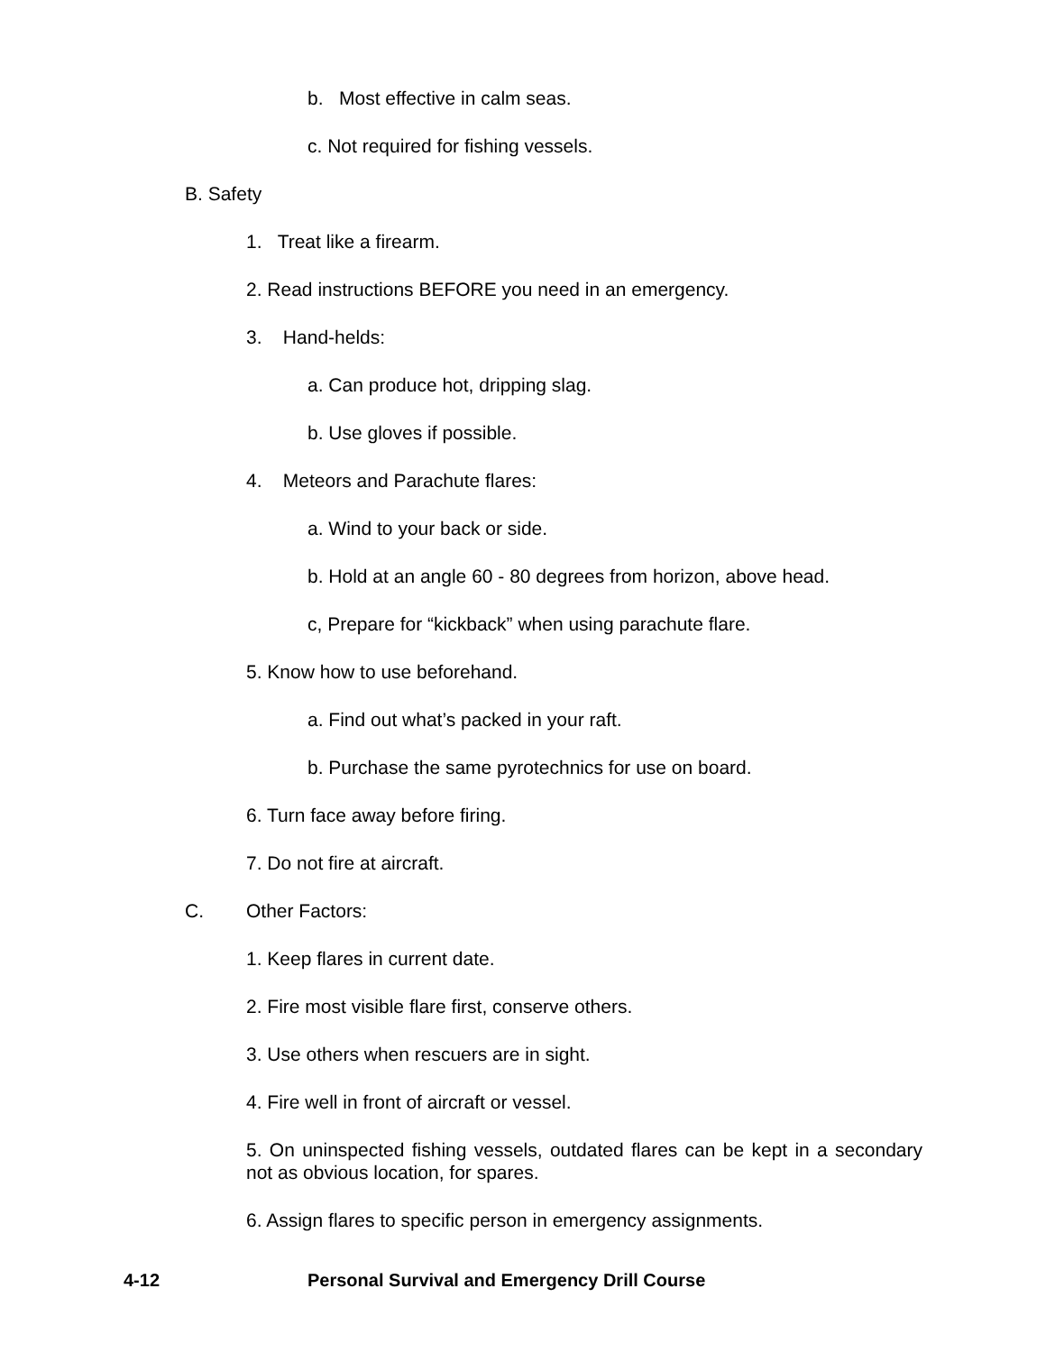b. Most effective in calm seas.
c. Not required for fishing vessels.
B. Safety
1. Treat like a firearm.
2. Read instructions BEFORE you need in an emergency.
3. Hand-helds:
a. Can produce hot, dripping slag.
b. Use gloves if possible.
4. Meteors and Parachute flares:
a. Wind to your back or side.
b. Hold at an angle 60 - 80 degrees from horizon, above head.
c, Prepare for “kickback” when using parachute flare.
5. Know how to use beforehand.
a. Find out what’s packed in your raft.
b. Purchase the same pyrotechnics for use on board.
6. Turn face away before firing.
7. Do not fire at aircraft.
C. Other Factors:
1. Keep flares in current date.
2. Fire most visible flare first, conserve others.
3. Use others when rescuers are in sight.
4. Fire well in front of aircraft or vessel.
5. On uninspected fishing vessels, outdated flares can be kept in a secondary not as obvious location, for spares.
6. Assign flares to specific person in emergency assignments.
4-12 Personal Survival and Emergency Drill Course